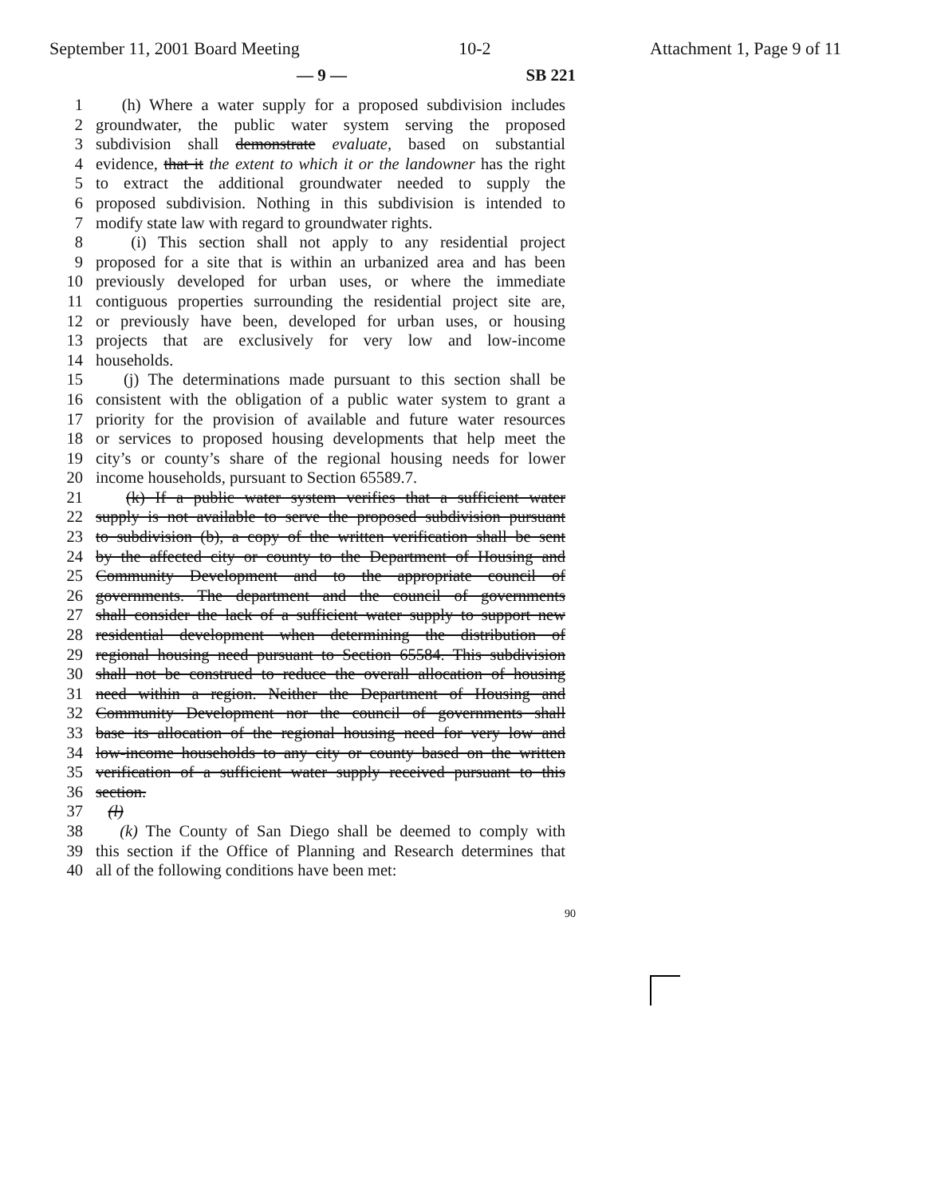September 11, 2001 Board Meeting 10-2 Attachment 1, Page 9 of 11
— 9 — SB 221
1 (h) Where a water supply for a proposed subdivision includes
2 groundwater, the public water system serving the proposed
3 subdivision shall demonstrate evaluate, based on substantial
4 evidence, that it the extent to which it or the landowner has the right
5 to extract the additional groundwater needed to supply the
6 proposed subdivision. Nothing in this subdivision is intended to
7 modify state law with regard to groundwater rights.
8 (i) This section shall not apply to any residential project
9 proposed for a site that is within an urbanized area and has been
10 previously developed for urban uses, or where the immediate
11 contiguous properties surrounding the residential project site are,
12 or previously have been, developed for urban uses, or housing
13 projects that are exclusively for very low and low-income
14 households.
15 (j) The determinations made pursuant to this section shall be
16 consistent with the obligation of a public water system to grant a
17 priority for the provision of available and future water resources
18 or services to proposed housing developments that help meet the
19 city’s or county’s share of the regional housing needs for lower
20 income households, pursuant to Section 65589.7.
21 (k) If a public water system verifies that a sufficient water
22 supply is not available to serve the proposed subdivision pursuant
23 to subdivision (b), a copy of the written verification shall be sent
24 by the affected city or county to the Department of Housing and
25 Community Development and to the appropriate council of
26 governments. The department and the council of governments
27 shall consider the lack of a sufficient water supply to support new
28 residential development when determining the distribution of
29 regional housing need pursuant to Section 65584. This subdivision
30 shall not be construed to reduce the overall allocation of housing
31 need within a region. Neither the Department of Housing and
32 Community Development nor the council of governments shall
33 base its allocation of the regional housing need for very low and
34 low-income households to any city or county based on the written
35 verification of a sufficient water supply received pursuant to this
36 section.
37 (l)
38 (k) The County of San Diego shall be deemed to comply with
39 this section if the Office of Planning and Research determines that
40 all of the following conditions have been met:
90